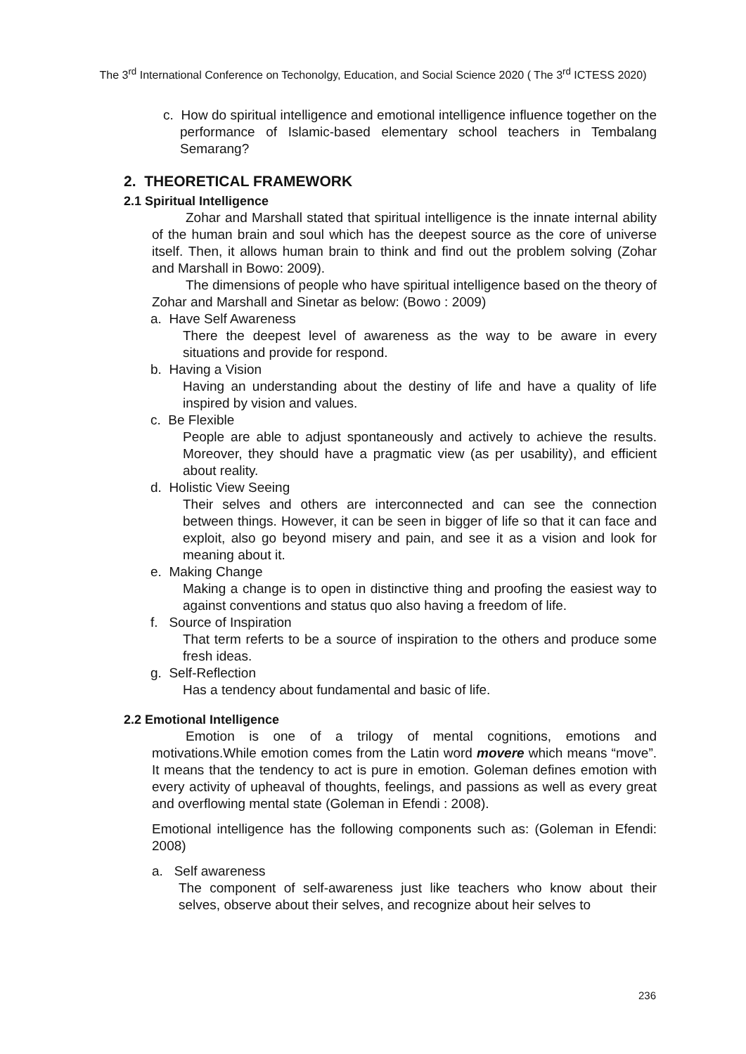The 3<sup>rd</sup> International Conference on Techonolgy, Education, and Social Science 2020 ( The 3<sup>rd</sup> ICTESS 2020)
c. How do spiritual intelligence and emotional intelligence influence together on the performance of Islamic-based elementary school teachers in Tembalang Semarang?
2. THEORETICAL FRAMEWORK
2.1 Spiritual Intelligence
Zohar and Marshall stated that spiritual intelligence is the innate internal ability of the human brain and soul which has the deepest source as the core of universe itself. Then, it allows human brain to think and find out the problem solving (Zohar and Marshall in Bowo: 2009).
The dimensions of people who have spiritual intelligence based on the theory of Zohar and Marshall and Sinetar as below: (Bowo : 2009)
a. Have Self Awareness
There the deepest level of awareness as the way to be aware in every situations and provide for respond.
b. Having a Vision
Having an understanding about the destiny of life and have a quality of life inspired by vision and values.
c. Be Flexible
People are able to adjust spontaneously and actively to achieve the results. Moreover, they should have a pragmatic view (as per usability), and efficient about reality.
d. Holistic View Seeing
Their selves and others are interconnected and can see the connection between things. However, it can be seen in bigger of life so that it can face and exploit, also go beyond misery and pain, and see it as a vision and look for meaning about it.
e. Making Change
Making a change is to open in distinctive thing and proofing the easiest way to against conventions and status quo also having a freedom of life.
f. Source of Inspiration
That term referts to be a source of inspiration to the others and produce some fresh ideas.
g. Self-Reflection
Has a tendency about fundamental and basic of life.
2.2 Emotional Intelligence
Emotion is one of a trilogy of mental cognitions, emotions and motivations.While emotion comes from the Latin word movere which means “move”. It means that the tendency to act is pure in emotion. Goleman defines emotion with every activity of upheaval of thoughts, feelings, and passions as well as every great and overflowing mental state (Goleman in Efendi : 2008).
Emotional intelligence has the following components such as: (Goleman in Efendi: 2008)
a. Self awareness
The component of self-awareness just like teachers who know about their selves, observe about their selves, and recognize about heir selves to
236